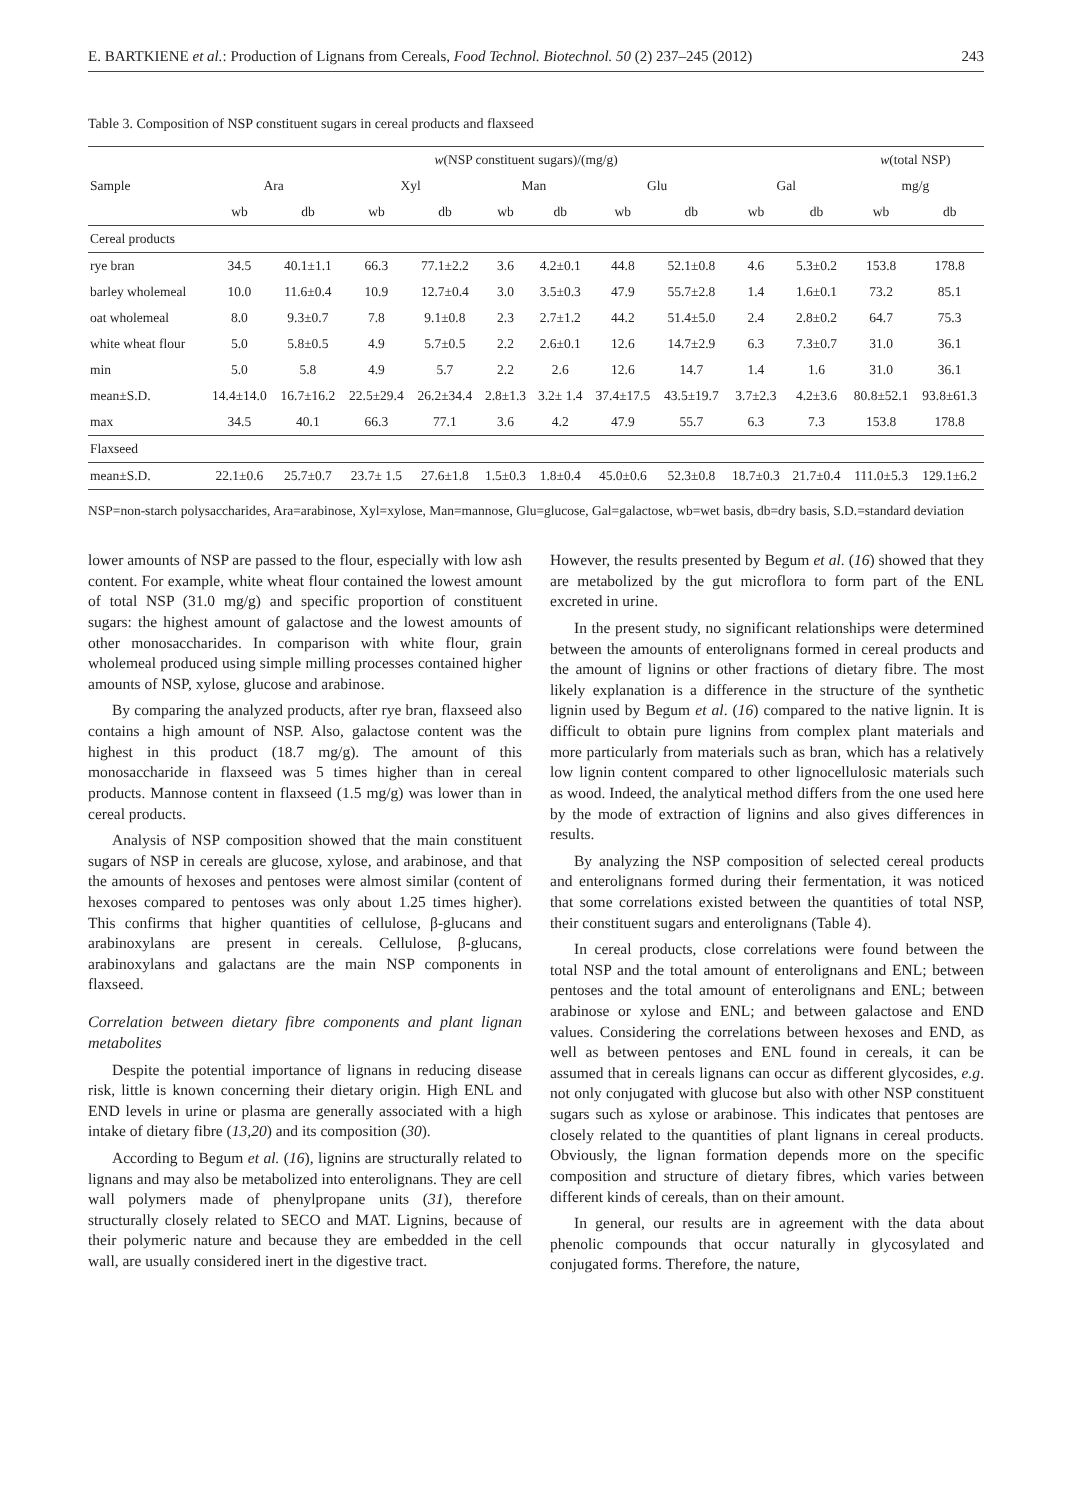E. BARTKIENE et al.: Production of Lignans from Cereals, Food Technol. Biotechnol. 50 (2) 237–245 (2012) 243
Table 3. Composition of NSP constituent sugars in cereal products and flaxseed
| Sample | w (NSP constituent sugars)/(mg/g) | | | | | | | | | | w (total NSP) | |
| --- | --- | --- | --- | --- | --- | --- | --- | --- | --- | --- | --- | --- |
| | Ara | | Xyl | | Man | | Glu | | Gal | | mg/g | |
| | wb | db | wb | db | wb | db | wb | db | wb | db | wb | db |
| Cereal products | | | | | | | | | | | | |
| rye bran | 34.5 | 40.1±1.1 | 66.3 | 77.1±2.2 | 3.6 | 4.2±0.1 | 44.8 | 52.1±0.8 | 4.6 | 5.3±0.2 | 153.8 | 178.8 |
| barley wholemeal | 10.0 | 11.6±0.4 | 10.9 | 12.7±0.4 | 3.0 | 3.5±0.3 | 47.9 | 55.7±2.8 | 1.4 | 1.6±0.1 | 73.2 | 85.1 |
| oat wholemeal | 8.0 | 9.3±0.7 | 7.8 | 9.1±0.8 | 2.3 | 2.7±1.2 | 44.2 | 51.4±5.0 | 2.4 | 2.8±0.2 | 64.7 | 75.3 |
| white wheat flour | 5.0 | 5.8±0.5 | 4.9 | 5.7±0.5 | 2.2 | 2.6±0.1 | 12.6 | 14.7±2.9 | 6.3 | 7.3±0.7 | 31.0 | 36.1 |
| min | 5.0 | 5.8 | 4.9 | 5.7 | 2.2 | 2.6 | 12.6 | 14.7 | 1.4 | 1.6 | 31.0 | 36.1 |
| mean±S.D. | 14.4±14.0 | 16.7±16.2 | 22.5±29.4 | 26.2±34.4 | 2.8±1.3 | 3.2± 1.4 | 37.4±17.5 | 43.5±19.7 | 3.7±2.3 | 4.2±3.6 | 80.8±52.1 | 93.8±61.3 |
| max | 34.5 | 40.1 | 66.3 | 77.1 | 3.6 | 4.2 | 47.9 | 55.7 | 6.3 | 7.3 | 153.8 | 178.8 |
| Flaxseed | | | | | | | | | | | | |
| mean±S.D. | 22.1±0.6 | 25.7±0.7 | 23.7± 1.5 | 27.6±1.8 | 1.5±0.3 | 1.8±0.4 | 45.0±0.6 | 52.3±0.8 | 18.7±0.3 | 21.7±0.4 | 111.0±5.3 | 129.1±6.2 |
NSP=non-starch polysaccharides, Ara=arabinose, Xyl=xylose, Man=mannose, Glu=glucose, Gal=galactose, wb=wet basis, db=dry basis, S.D.=standard deviation
lower amounts of NSP are passed to the flour, especially with low ash content. For example, white wheat flour contained the lowest amount of total NSP (31.0 mg/g) and specific proportion of constituent sugars: the highest amount of galactose and the lowest amounts of other monosaccharides. In comparison with white flour, grain wholemeal produced using simple milling processes contained higher amounts of NSP, xylose, glucose and arabinose.
By comparing the analyzed products, after rye bran, flaxseed also contains a high amount of NSP. Also, galactose content was the highest in this product (18.7 mg/g). The amount of this monosaccharide in flaxseed was 5 times higher than in cereal products. Mannose content in flaxseed (1.5 mg/g) was lower than in cereal products.
Analysis of NSP composition showed that the main constituent sugars of NSP in cereals are glucose, xylose, and arabinose, and that the amounts of hexoses and pentoses were almost similar (content of hexoses compared to pentoses was only about 1.25 times higher). This confirms that higher quantities of cellulose, β-glucans and arabinoxylans are present in cereals. Cellulose, β-glucans, arabinoxylans and galactans are the main NSP components in flaxseed.
Correlation between dietary fibre components and plant lignan metabolites
Despite the potential importance of lignans in reducing disease risk, little is known concerning their dietary origin. High ENL and END levels in urine or plasma are generally associated with a high intake of dietary fibre (13,20) and its composition (30).
According to Begum et al. (16), lignins are structurally related to lignans and may also be metabolized into enterolignans. They are cell wall polymers made of phenylpropane units (31), therefore structurally closely related to SECO and MAT. Lignins, because of their polymeric nature and because they are embedded in the cell wall, are usually considered inert in the digestive tract.
However, the results presented by Begum et al. (16) showed that they are metabolized by the gut microflora to form part of the ENL excreted in urine.
In the present study, no significant relationships were determined between the amounts of enterolignans formed in cereal products and the amount of lignins or other fractions of dietary fibre. The most likely explanation is a difference in the structure of the synthetic lignin used by Begum et al. (16) compared to the native lignin. It is difficult to obtain pure lignins from complex plant materials and more particularly from materials such as bran, which has a relatively low lignin content compared to other lignocellulosic materials such as wood. Indeed, the analytical method differs from the one used here by the mode of extraction of lignins and also gives differences in results.
By analyzing the NSP composition of selected cereal products and enterolignans formed during their fermentation, it was noticed that some correlations existed between the quantities of total NSP, their constituent sugars and enterolignans (Table 4).
In cereal products, close correlations were found between the total NSP and the total amount of enterolignans and ENL; between pentoses and the total amount of enterolignans and ENL; between arabinose or xylose and ENL; and between galactose and END values. Considering the correlations between hexoses and END, as well as between pentoses and ENL found in cereals, it can be assumed that in cereals lignans can occur as different glycosides, e.g. not only conjugated with glucose but also with other NSP constituent sugars such as xylose or arabinose. This indicates that pentoses are closely related to the quantities of plant lignans in cereal products. Obviously, the lignan formation depends more on the specific composition and structure of dietary fibres, which varies between different kinds of cereals, than on their amount.
In general, our results are in agreement with the data about phenolic compounds that occur naturally in glycosylated and conjugated forms. Therefore, the nature,